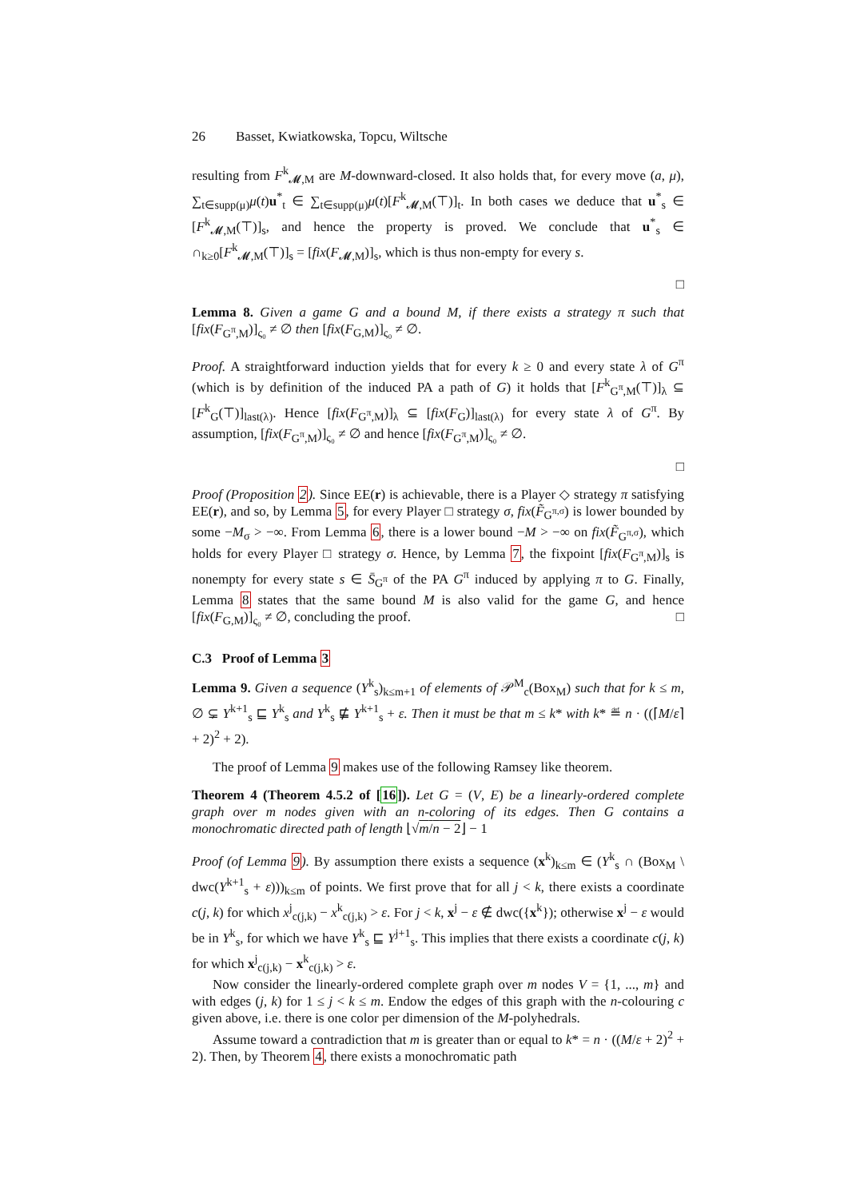26 Basset, Kwiatkowska, Topcu, Wiltsche
resulting from F<sup>k</sup><sub>𝓜,M</sub> are M-downward-closed. It also holds that, for every move (a, μ), ∑<sub>t∈supp(μ)</sub>μ(t)u<sup>*</sup><sub>t</sub> ∈ ∑<sub>t∈supp(μ)</sub>μ(t)[F<sup>k</sup><sub>𝓜,M</sub>(⊤)]<sub>t</sub>. In both cases we deduce that u<sup>*</sup><sub>s</sub> ∈ [F<sup>k</sup><sub>𝓜,M</sub>(⊤)]<sub>s</sub>, and hence the property is proved. We conclude that u<sup>*</sup><sub>s</sub> ∈ ∩<sub>k≥0</sub>[F<sup>k</sup><sub>𝓜,M</sub>(⊤)]<sub>s</sub> = [fix(F<sub>𝓜,M</sub>)]<sub>s</sub>, which is thus non-empty for every s.
□
Lemma 8. Given a game G and a bound M, if there exists a strategy π such that [fix(F<sub>G<sup>π</sup>,M</sub>)]<sub>ς₀</sub> ≠ ∅ then [fix(F<sub>G,M</sub>)]<sub>ς₀</sub> ≠ ∅.
Proof. A straightforward induction yields that for every k ≥ 0 and every state λ of G<sup>π</sup> (which is by definition of the induced PA a path of G) it holds that [F<sup>k</sup><sub>G<sup>π</sup>,M</sub>(⊤)]<sub>λ</sub> ⊆ [F<sup>k</sup><sub>G</sub>(⊤)]<sub>last(λ)</sub>. Hence [fix(F<sub>G<sup>π</sup>,M</sub>)]<sub>λ</sub> ⊆ [fix(F<sub>G</sub>)]<sub>last(λ)</sub> for every state λ of G<sup>π</sup>. By assumption, [fix(F<sub>G<sup>π</sup>,M</sub>)]<sub>ς₀</sub> ≠ ∅ and hence [fix(F<sub>G<sup>π</sup>,M</sub>)]<sub>ς₀</sub> ≠ ∅.
□
Proof (Proposition 2). Since EE(r) is achievable, there is a Player ◇ strategy π satisfying EE(r), and so, by Lemma 5, for every Player □ strategy σ, fix(F̃<sub>G<sup>π,σ</sup></sub>) is lower bounded by some −M<sub>σ</sub> > −∞. From Lemma 6, there is a lower bound −M > −∞ on fix(F̃<sub>G<sup>π,σ</sup></sub>), which holds for every Player □ strategy σ. Hence, by Lemma 7, the fixpoint [fix(F<sub>G<sup>π</sup>,M</sub>)]<sub>s</sub> is nonempty for every state s ∈ S̄<sub>G<sup>π</sup></sub> of the PA G<sup>π</sup> induced by applying π to G. Finally, Lemma 8 states that the same bound M is also valid for the game G, and hence [fix(F<sub>G,M</sub>)]<sub>ς₀</sub> ≠ ∅, concluding the proof. □
C.3 Proof of Lemma 3
Lemma 9. Given a sequence (Y<sup>k</sup><sub>s</sub>)<sub>k≤m+1</sub> of elements of 𝒫<sup>M</sup><sub>c</sub>(Box<sub>M</sub>) such that for k ≤ m, ∅ ⊊ Y<sup>k+1</sup><sub>s</sub> ⊑ Y<sup>k</sup><sub>s</sub> and Y<sup>k</sup><sub>s</sub> ⋢ Y<sup>k+1</sup><sub>s</sub> + ε. Then it must be that m ≤ k* with k* ≝ n · ((⌈M/ε⌉ + 2)<sup>2</sup> + 2).
The proof of Lemma 9 makes use of the following Ramsey like theorem.
Theorem 4 (Theorem 4.5.2 of [16]). Let G = (V, E) be a linearly-ordered complete graph over m nodes given with an n-coloring of its edges. Then G contains a monochromatic directed path of length ⌊√m/n − 2⌋ − 1
Proof (of Lemma 9). By assumption there exists a sequence (x<sup>k</sup>)<sub>k≤m</sub> ∈ (Y<sup>k</sup><sub>s</sub> ∩ (Box<sub>M</sub> \ dwc(Y<sup>k+1</sup><sub>s</sub> + ε)))<sub>k≤m</sub> of points. We first prove that for all j < k, there exists a coordinate c(j, k) for which x<sup>j</sup><sub>c(j,k)</sub> − x<sup>k</sup><sub>c(j,k)</sub> > ε. For j < k, x<sup>j</sup> − ε ∉ dwc({x<sup>k</sup>}); otherwise x<sup>j</sup> − ε would be in Y<sup>k</sup><sub>s</sub>, for which we have Y<sup>k</sup><sub>s</sub> ⊑ Y<sup>j+1</sup><sub>s</sub>. This implies that there exists a coordinate c(j, k) for which x<sup>j</sup><sub>c(j,k)</sub> − x<sup>k</sup><sub>c(j,k)</sub> > ε.
Now consider the linearly-ordered complete graph over m nodes V = {1, ..., m} and with edges (j, k) for 1 ≤ j < k ≤ m. Endow the edges of this graph with the n-colouring c given above, i.e. there is one color per dimension of the M-polyhedrals.
Assume toward a contradiction that m is greater than or equal to k* = n · ((M/ε + 2)<sup>2</sup> + 2). Then, by Theorem 4, there exists a monochromatic path